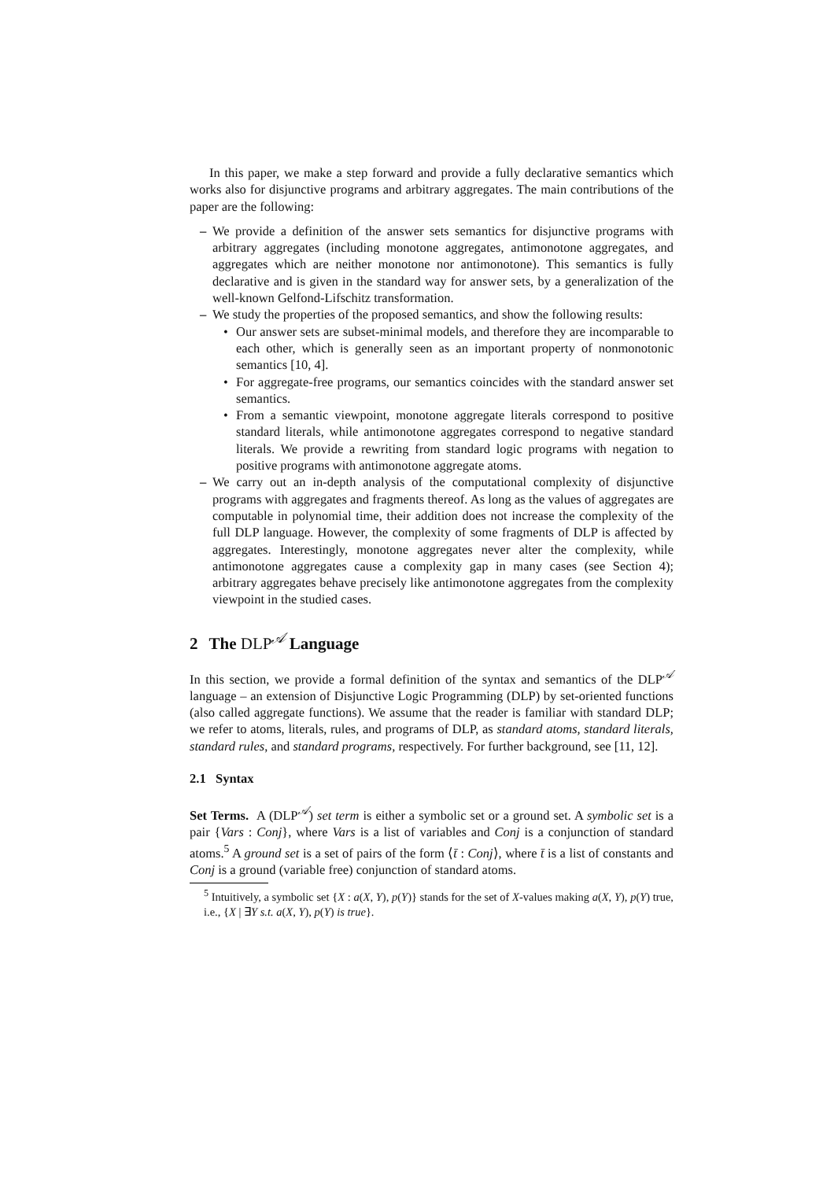In this paper, we make a step forward and provide a fully declarative semantics which works also for disjunctive programs and arbitrary aggregates. The main contributions of the paper are the following:
– We provide a definition of the answer sets semantics for disjunctive programs with arbitrary aggregates (including monotone aggregates, antimonotone aggregates, and aggregates which are neither monotone nor antimonotone). This semantics is fully declarative and is given in the standard way for answer sets, by a generalization of the well-known Gelfond-Lifschitz transformation.
– We study the properties of the proposed semantics, and show the following results:
• Our answer sets are subset-minimal models, and therefore they are incomparable to each other, which is generally seen as an important property of nonmonotonic semantics [10, 4].
• For aggregate-free programs, our semantics coincides with the standard answer set semantics.
• From a semantic viewpoint, monotone aggregate literals correspond to positive standard literals, while antimonotone aggregates correspond to negative standard literals. We provide a rewriting from standard logic programs with negation to positive programs with antimonotone aggregate atoms.
– We carry out an in-depth analysis of the computational complexity of disjunctive programs with aggregates and fragments thereof. As long as the values of aggregates are computable in polynomial time, their addition does not increase the complexity of the full DLP language. However, the complexity of some fragments of DLP is affected by aggregates. Interestingly, monotone aggregates never alter the complexity, while antimonotone aggregates cause a complexity gap in many cases (see Section 4); arbitrary aggregates behave precisely like antimonotone aggregates from the complexity viewpoint in the studied cases.
2 The DLP<sup>𝒜</sup> Language
In this section, we provide a formal definition of the syntax and semantics of the DLP<sup>𝒜</sup> language – an extension of Disjunctive Logic Programming (DLP) by set-oriented functions (also called aggregate functions). We assume that the reader is familiar with standard DLP; we refer to atoms, literals, rules, and programs of DLP, as standard atoms, standard literals, standard rules, and standard programs, respectively. For further background, see [11, 12].
2.1 Syntax
Set Terms. A (DLP<sup>𝒜</sup>) set term is either a symbolic set or a ground set. A symbolic set is a pair {Vars : Conj}, where Vars is a list of variables and Conj is a conjunction of standard atoms.<sup>5</sup> A ground set is a set of pairs of the form ⟨t̄ : Conj⟩, where t̄ is a list of constants and Conj is a ground (variable free) conjunction of standard atoms.
<sup>5</sup> Intuitively, a symbolic set {X : a(X, Y), p(Y)} stands for the set of X-values making a(X, Y), p(Y) true, i.e., {X | ∃Y s.t. a(X, Y), p(Y) is true}.